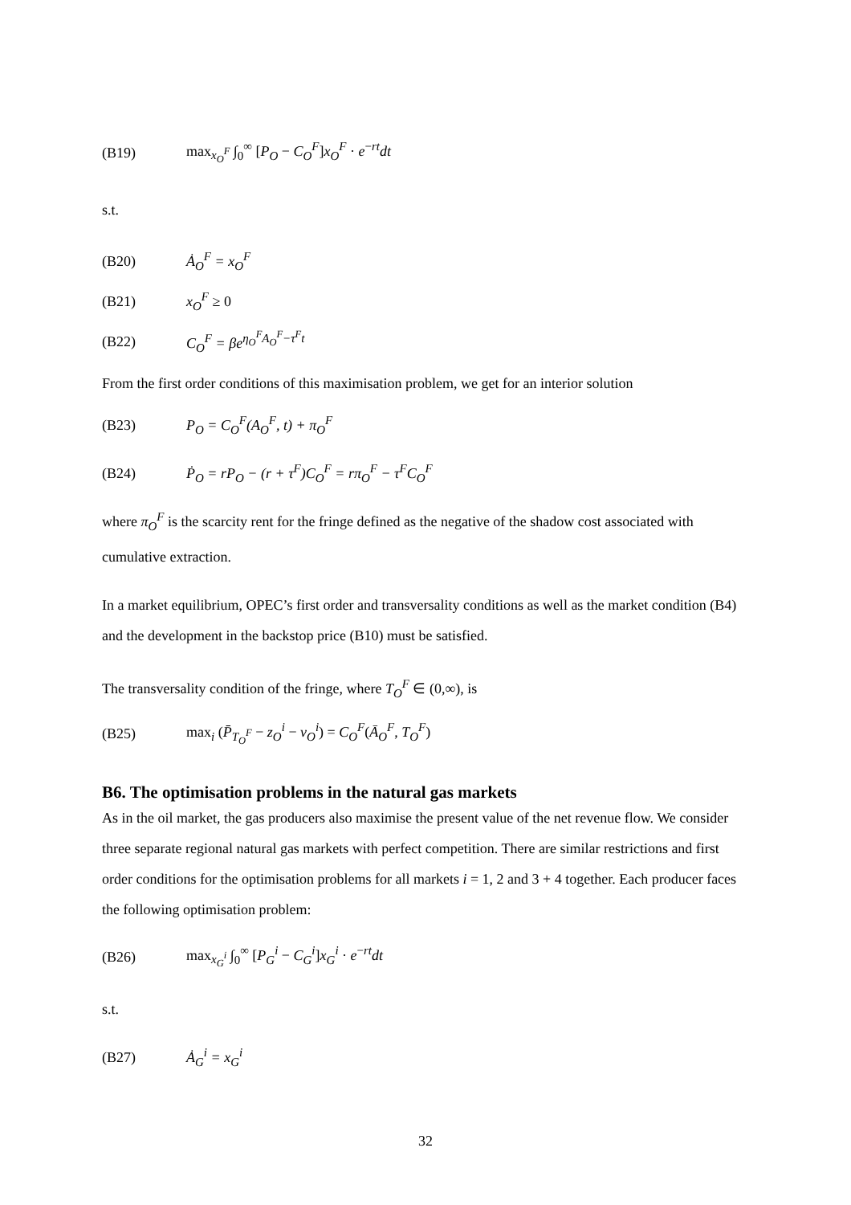(B19) max<sub>x<sub>O</sub><sup>F</sup></sub> ∫<sub>0</sub><sup>∞</sup> [P<sub>O</sub> − C<sub>O</sub><sup>F</sup>]x<sub>O</sub><sup>F</sup> · e<sup>−rt</sup>dt
s.t.
(B20) Ȧ<sub>O</sub><sup>F</sup> = x<sub>O</sub><sup>F</sup>
(B21) x<sub>O</sub><sup>F</sup> ≥ 0
(B22) C<sub>O</sub><sup>F</sup> = βe<sup>η<sub>O</sub><sup>F</sup>A<sub>O</sub><sup>F</sup>−τ<sup>F</sup>t</sup>
From the first order conditions of this maximisation problem, we get for an interior solution
(B23) P<sub>O</sub> = C<sub>O</sub><sup>F</sup>(A<sub>O</sub><sup>F</sup>, t) + π<sub>O</sub><sup>F</sup>
(B24) Ṗ<sub>O</sub> = rP<sub>O</sub> − (r + τ<sup>F</sup>)C<sub>O</sub><sup>F</sup> = rπ<sub>O</sub><sup>F</sup> − τ<sup>F</sup>C<sub>O</sub><sup>F</sup>
where π<sub>O</sub><sup>F</sup> is the scarcity rent for the fringe defined as the negative of the shadow cost associated with cumulative extraction.
In a market equilibrium, OPEC’s first order and transversality conditions as well as the market condition (B4) and the development in the backstop price (B10) must be satisfied.
The transversality condition of the fringe, where T<sub>O</sub><sup>F</sup> ∈ (0,∞), is
(B25) max<sub>i</sub> (P̄<sub>T<sub>O</sub><sup>F</sup></sub> − z<sub>O</sub><sup>i</sup> − v<sub>O</sub><sup>i</sup>) = C<sub>O</sub><sup>F</sup>(Ā<sub>O</sub><sup>F</sup>, T<sub>O</sub><sup>F</sup>)
B6. The optimisation problems in the natural gas markets
As in the oil market, the gas producers also maximise the present value of the net revenue flow. We consider three separate regional natural gas markets with perfect competition. There are similar restrictions and first order conditions for the optimisation problems for all markets i = 1, 2 and 3 + 4 together. Each producer faces the following optimisation problem:
(B26) max<sub>x<sub>G</sub><sup>i</sup></sub> ∫<sub>0</sub><sup>∞</sup> [P<sub>G</sub><sup>i</sup> − C<sub>G</sub><sup>i</sup>]x<sub>G</sub><sup>i</sup> · e<sup>−rt</sup>dt
s.t.
(B27) Ȧ<sub>G</sub><sup>i</sup> = x<sub>G</sub><sup>i</sup>
32